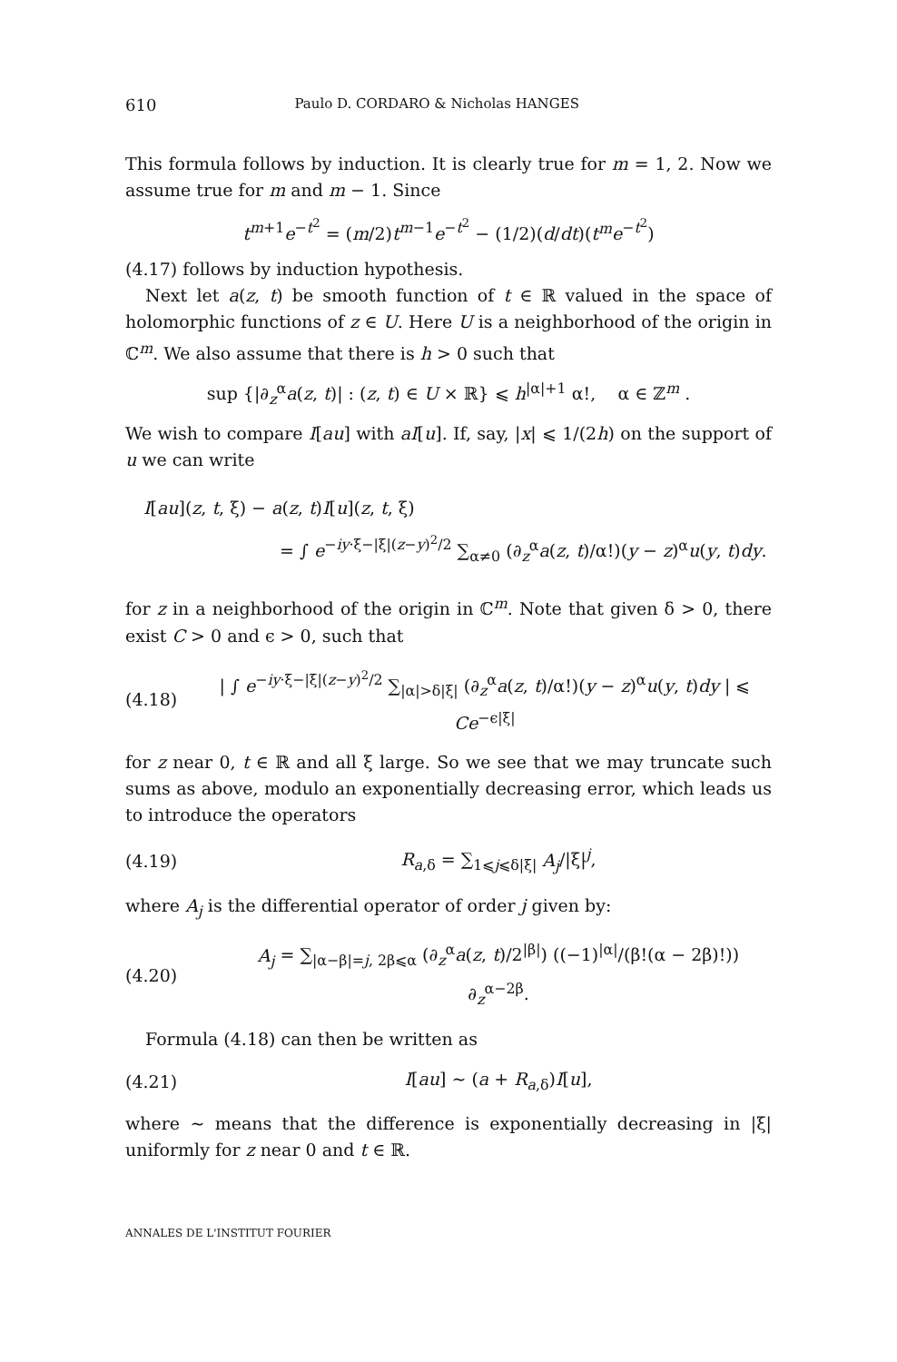610 Paulo D. CORDARO & Nicholas HANGES
This formula follows by induction. It is clearly true for m = 1, 2. Now we assume true for m and m − 1. Since
t<sup>m+1</sup>e<sup>−t<sup>2</sup></sup> = (m/2)t<sup>m−1</sup>e<sup>−t<sup>2</sup></sup> − (1/2)(d/dt)(t<sup>m</sup>e<sup>−t<sup>2</sup></sup>)
(4.17) follows by induction hypothesis.
Next let a(z, t) be smooth function of t ∈ ℝ valued in the space of holomorphic functions of z ∈ U. Here U is a neighborhood of the origin in ℂ<sup>m</sup>. We also assume that there is h > 0 such that
sup {|∂<sub>z</sub><sup>α</sup>a(z, t)| : (z, t) ∈ U × ℝ} ⩽ h<sup>|α|+1</sup> α!, α ∈ ℤ<sup>m</sup> .
We wish to compare I[au] with aI[u]. If, say, |x| ⩽ 1/(2h) on the support of u we can write
I[au](z, t, ξ) − a(z, t)I[u](z, t, ξ)
= ∫ e<sup>−iy·ξ−|ξ|(z−y)<sup>2</sup>/2</sup> ∑<sub>α≠0</sub> (∂<sub>z</sub><sup>α</sup>a(z, t)/α!)(y − z)<sup>α</sup>u(y, t)dy.
for z in a neighborhood of the origin in ℂ<sup>m</sup>. Note that given δ > 0, there exist C > 0 and ϵ > 0, such that
(4.18) | ∫ e<sup>−iy·ξ−|ξ|(z−y)<sup>2</sup>/2</sup> ∑<sub>|α|>δ|ξ|</sub> (∂<sub>z</sub><sup>α</sup>a(z, t)/α!)(y − z)<sup>α</sup>u(y, t)dy | ⩽ Ce<sup>−ϵ|ξ|</sup>
for z near 0, t ∈ ℝ and all ξ large. So we see that we may truncate such sums as above, modulo an exponentially decreasing error, which leads us to introduce the operators
(4.19) R<sub>a,δ</sub> = ∑<sub>1⩽j⩽δ|ξ|</sub> A<sub>j</sub>/|ξ|<sup>j</sup>,
where A<sub>j</sub> is the differential operator of order j given by:
(4.20) A<sub>j</sub> = ∑<sub>|α−β|=j, 2β⩽α</sub> (∂<sub>z</sub><sup>α</sup>a(z, t)/2<sup>|β|</sup>) ((−1)<sup>|α|</sup>/(β!(α − 2β)!)) ∂<sub>z</sub><sup>α−2β</sup>.
Formula (4.18) can then be written as
(4.21) I[au] ∼ (a + R<sub>a,δ</sub>)I[u],
where ∼ means that the difference is exponentially decreasing in |ξ| uniformly for z near 0 and t ∈ ℝ.
ANNALES DE L'INSTITUT FOURIER